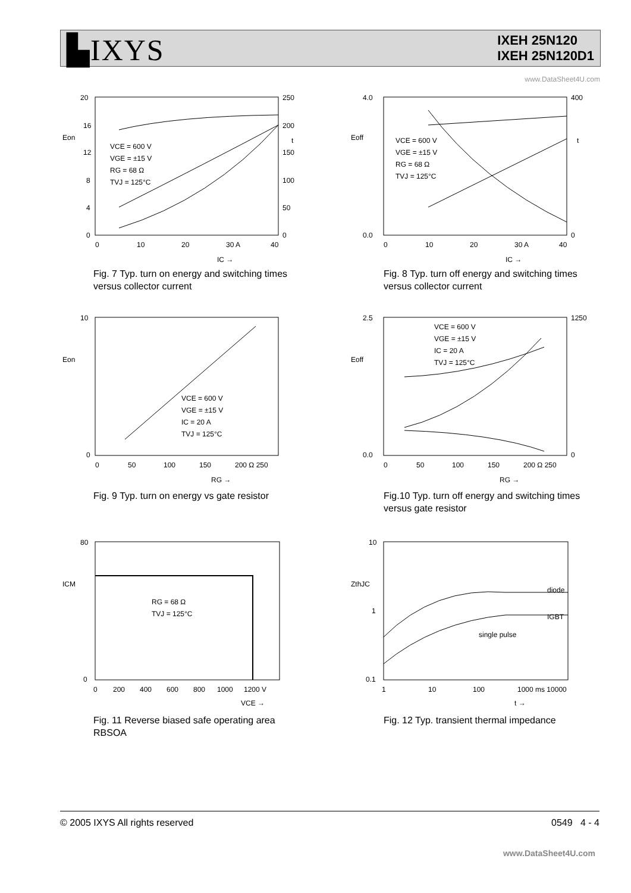▙IXYS
IXEH 25N120
IXEH 25N120D1
www.DataSheet4U.com
20
16
12
8
4
0
250
200
150
100
50
0
Eon
t
VCE = 600 V
VGE = ±15 V
RG = 68 Ω
TVJ = 125°C
0
10
20
30 A
40
IC →
Fig. 7 Typ. turn on energy and switching times versus collector current
4.0
0.0
400
0
Eoff
t
VCE = 600 V
VGE = ±15 V
RG = 68 Ω
TVJ = 125°C
0
10
20
30 A
40
IC →
Fig. 8 Typ. turn off energy and switching times versus collector current
10
0
Eon
VCE = 600 V
VGE = ±15 V
IC = 20 A
TVJ = 125°C
0
50
100
150
200 Ω 250
RG →
Fig. 9 Typ. turn on energy vs gate resistor
2.5
0.0
1250
0
Eoff
VCE = 600 V
VGE = ±15 V
IC = 20 A
TVJ = 125°C
0
50
100
150
200 Ω 250
RG →
Fig.10 Typ. turn off energy and switching times versus gate resistor
80
0
ICM
RG = 68 Ω
TVJ = 125°C
0
200
400
600
800
1000
1200 V
VCE →
Fig. 11 Reverse biased safe operating area RBSOA
10
1
0.1
ZthJC
diode
IGBT
single pulse
1
10
100
1000 ms 10000
t →
Fig. 12 Typ. transient thermal impedance
© 2005 IXYS All rights reserved 0549 4 - 4
www.DataSheet4U.com